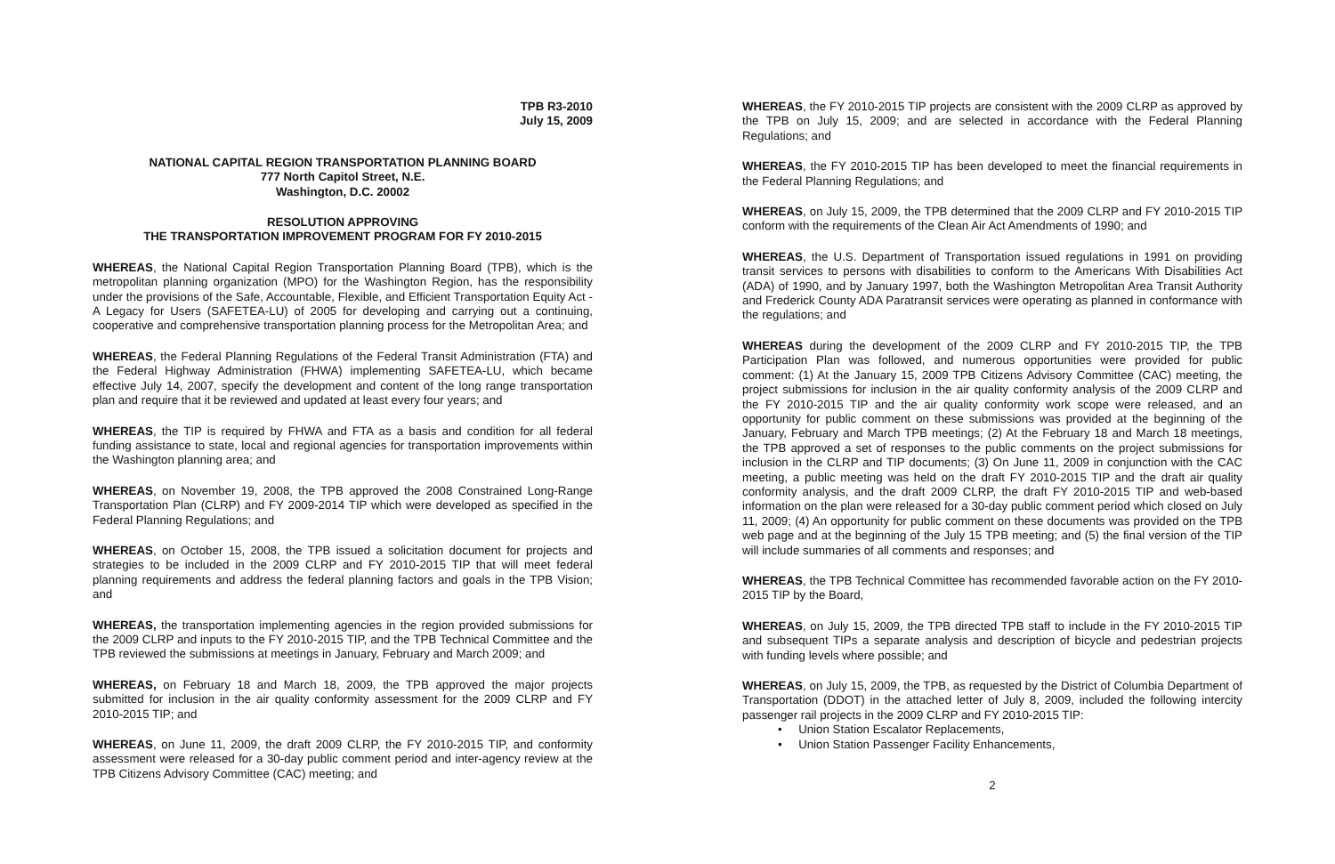TPB R3-2010
July 15, 2009
NATIONAL CAPITAL REGION TRANSPORTATION PLANNING BOARD
777 North Capitol Street, N.E.
Washington, D.C. 20002
RESOLUTION APPROVING
THE TRANSPORTATION IMPROVEMENT PROGRAM FOR FY 2010-2015
WHEREAS, the National Capital Region Transportation Planning Board (TPB), which is the metropolitan planning organization (MPO) for the Washington Region, has the responsibility under the provisions of the Safe, Accountable, Flexible, and Efficient Transportation Equity Act - A Legacy for Users (SAFETEA-LU) of 2005 for developing and carrying out a continuing, cooperative and comprehensive transportation planning process for the Metropolitan Area; and
WHEREAS, the Federal Planning Regulations of the Federal Transit Administration (FTA) and the Federal Highway Administration (FHWA) implementing SAFETEA-LU, which became effective July 14, 2007, specify the development and content of the long range transportation plan and require that it be reviewed and updated at least every four years; and
WHEREAS, the TIP is required by FHWA and FTA as a basis and condition for all federal funding assistance to state, local and regional agencies for transportation improvements within the Washington planning area; and
WHEREAS, on November 19, 2008, the TPB approved the 2008 Constrained Long-Range Transportation Plan (CLRP) and FY 2009-2014 TIP which were developed as specified in the Federal Planning Regulations; and
WHEREAS, on October 15, 2008, the TPB issued a solicitation document for projects and strategies to be included in the 2009 CLRP and FY 2010-2015 TIP that will meet federal planning requirements and address the federal planning factors and goals in the TPB Vision; and
WHEREAS, the transportation implementing agencies in the region provided submissions for the 2009 CLRP and inputs to the FY 2010-2015 TIP, and the TPB Technical Committee and the TPB reviewed the submissions at meetings in January, February and March 2009; and
WHEREAS, on February 18 and March 18, 2009, the TPB approved the major projects submitted for inclusion in the air quality conformity assessment for the 2009 CLRP and FY 2010-2015 TIP; and
WHEREAS, on June 11, 2009, the draft 2009 CLRP, the FY 2010-2015 TIP, and conformity assessment were released for a 30-day public comment period and inter-agency review at the TPB Citizens Advisory Committee (CAC) meeting; and
WHEREAS, the FY 2010-2015 TIP projects are consistent with the 2009 CLRP as approved by the TPB on July 15, 2009; and are selected in accordance with the Federal Planning Regulations; and
WHEREAS, the FY 2010-2015 TIP has been developed to meet the financial requirements in the Federal Planning Regulations; and
WHEREAS, on July 15, 2009, the TPB determined that the 2009 CLRP and FY 2010-2015 TIP conform with the requirements of the Clean Air Act Amendments of 1990; and
WHEREAS, the U.S. Department of Transportation issued regulations in 1991 on providing transit services to persons with disabilities to conform to the Americans With Disabilities Act (ADA) of 1990, and by January 1997, both the Washington Metropolitan Area Transit Authority and Frederick County ADA Paratransit services were operating as planned in conformance with the regulations; and
WHEREAS during the development of the 2009 CLRP and FY 2010-2015 TIP, the TPB Participation Plan was followed, and numerous opportunities were provided for public comment: (1) At the January 15, 2009 TPB Citizens Advisory Committee (CAC) meeting, the project submissions for inclusion in the air quality conformity analysis of the 2009 CLRP and the FY 2010-2015 TIP and the air quality conformity work scope were released, and an opportunity for public comment on these submissions was provided at the beginning of the January, February and March TPB meetings; (2) At the February 18 and March 18 meetings, the TPB approved a set of responses to the public comments on the project submissions for inclusion in the CLRP and TIP documents; (3) On June 11, 2009 in conjunction with the CAC meeting, a public meeting was held on the draft FY 2010-2015 TIP and the draft air quality conformity analysis, and the draft 2009 CLRP, the draft FY 2010-2015 TIP and web-based information on the plan were released for a 30-day public comment period which closed on July 11, 2009; (4) An opportunity for public comment on these documents was provided on the TPB web page and at the beginning of the July 15 TPB meeting; and (5) the final version of the TIP will include summaries of all comments and responses; and
WHEREAS, the TPB Technical Committee has recommended favorable action on the FY 2010-2015 TIP by the Board,
WHEREAS, on July 15, 2009, the TPB directed TPB staff to include in the FY 2010-2015 TIP and subsequent TIPs a separate analysis and description of bicycle and pedestrian projects with funding levels where possible; and
WHEREAS, on July 15, 2009, the TPB, as requested by the District of Columbia Department of Transportation (DDOT) in the attached letter of July 8, 2009, included the following intercity passenger rail projects in the 2009 CLRP and FY 2010-2015 TIP:
• Union Station Escalator Replacements,
• Union Station Passenger Facility Enhancements,
2